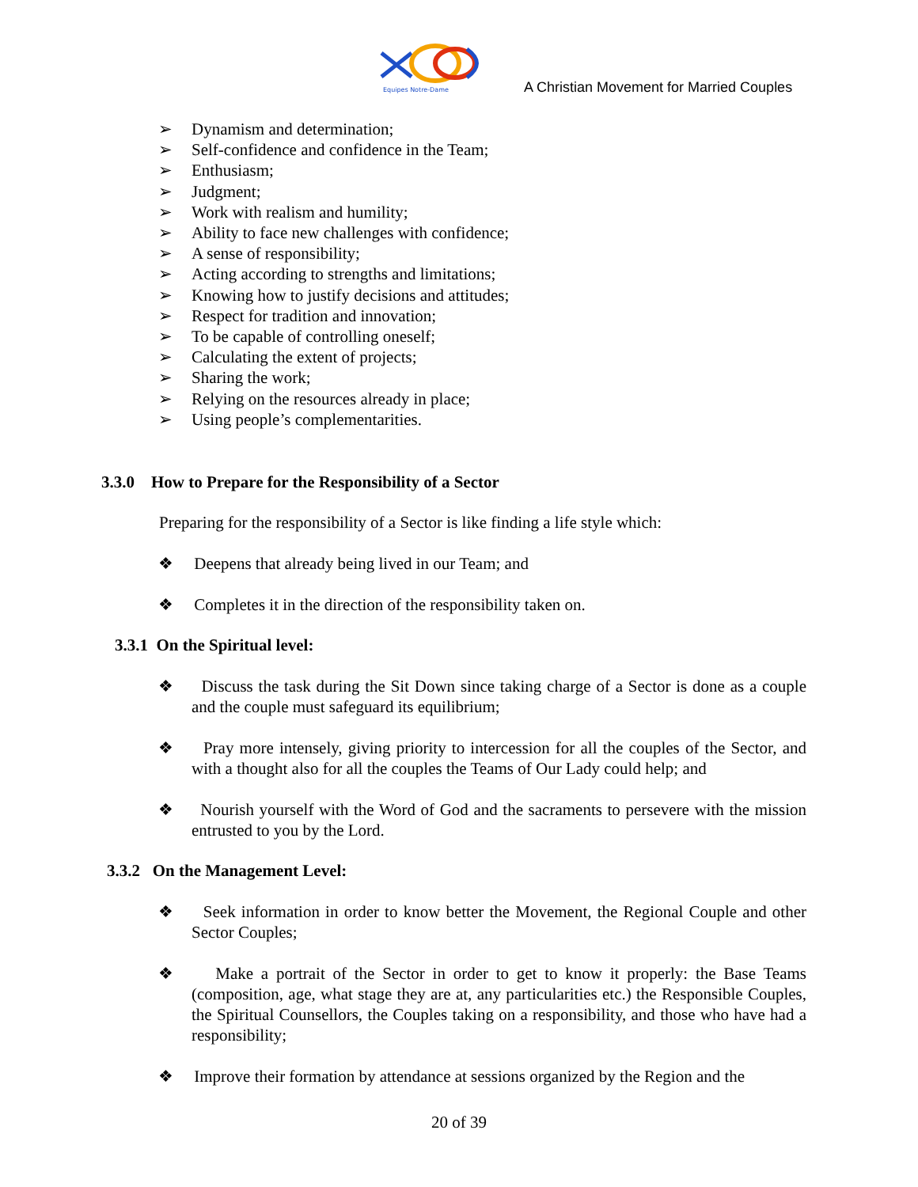Equipes Notre-Dame
A Christian Movement for Married Couples
➢ Dynamism and determination;
➢ Self-confidence and confidence in the Team;
➢ Enthusiasm;
➢ Judgment;
➢ Work with realism and humility;
➢ Ability to face new challenges with confidence;
➢ A sense of responsibility;
➢ Acting according to strengths and limitations;
➢ Knowing how to justify decisions and attitudes;
➢ Respect for tradition and innovation;
➢ To be capable of controlling oneself;
➢ Calculating the extent of projects;
➢ Sharing the work;
➢ Relying on the resources already in place;
➢ Using people’s complementarities.
3.3.0 How to Prepare for the Responsibility of a Sector
Preparing for the responsibility of a Sector is like finding a life style which:
❖ Deepens that already being lived in our Team; and
❖ Completes it in the direction of the responsibility taken on.
3.3.1 On the Spiritual level:
❖ Discuss the task during the Sit Down since taking charge of a Sector is done as a couple and the couple must safeguard its equilibrium;
❖ Pray more intensely, giving priority to intercession for all the couples of the Sector, and with a thought also for all the couples the Teams of Our Lady could help; and
❖ Nourish yourself with the Word of God and the sacraments to persevere with the mission entrusted to you by the Lord.
3.3.2 On the Management Level:
❖ Seek information in order to know better the Movement, the Regional Couple and other Sector Couples;
❖ Make a portrait of the Sector in order to get to know it properly: the Base Teams (composition, age, what stage they are at, any particularities etc.) the Responsible Couples, the Spiritual Counsellors, the Couples taking on a responsibility, and those who have had a responsibility;
❖ Improve their formation by attendance at sessions organized by the Region and the
20 of 39